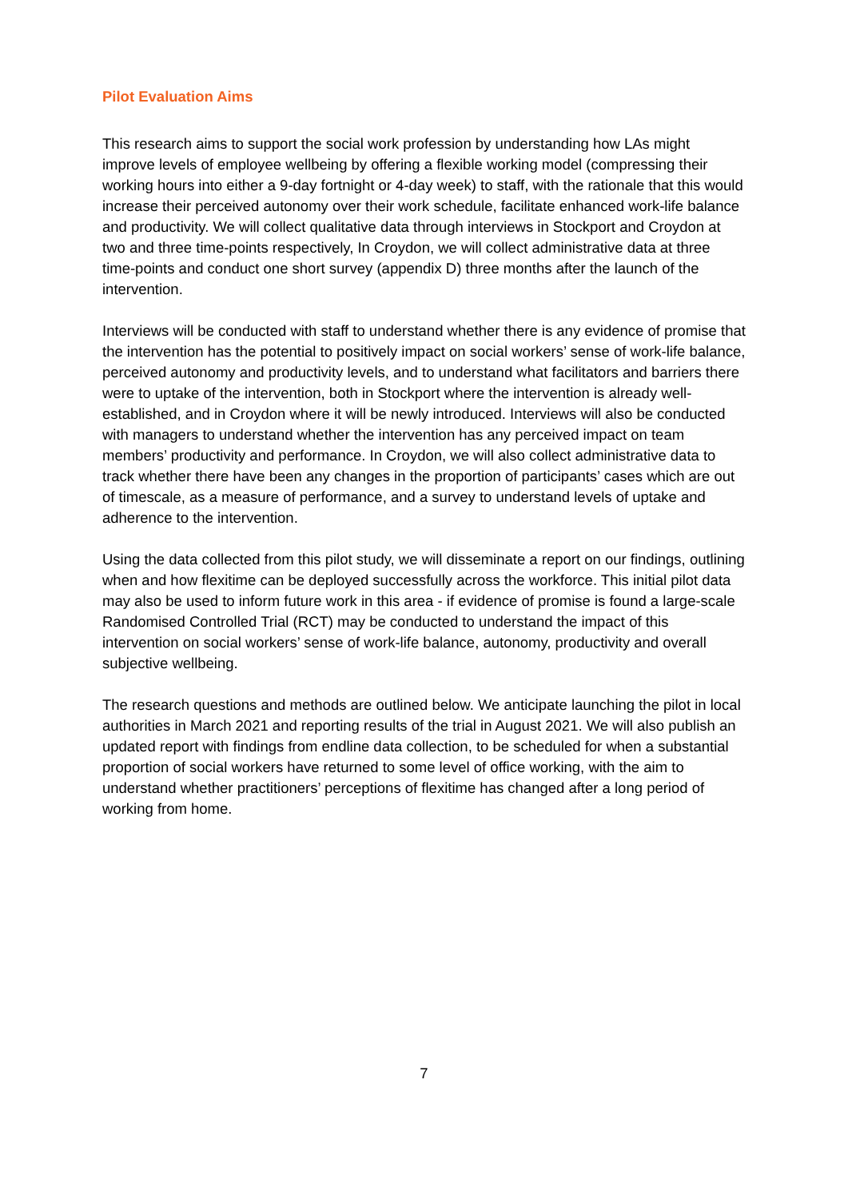Pilot Evaluation Aims
This research aims to support the social work profession by understanding how LAs might improve levels of employee wellbeing by offering a flexible working model (compressing their working hours into either a 9-day fortnight or 4-day week) to staff, with the rationale that this would increase their perceived autonomy over their work schedule, facilitate enhanced work-life balance and productivity. We will collect qualitative data through interviews in Stockport and Croydon at two and three time-points respectively, In Croydon, we will collect administrative data at three time-points and conduct one short survey (appendix D) three months after the launch of the intervention.
Interviews will be conducted with staff to understand whether there is any evidence of promise that the intervention has the potential to positively impact on social workers’ sense of work-life balance, perceived autonomy and productivity levels, and to understand what facilitators and barriers there were to uptake of the intervention, both in Stockport where the intervention is already well-established, and in Croydon where it will be newly introduced. Interviews will also be conducted with managers to understand whether the intervention has any perceived impact on team members’ productivity and performance. In Croydon, we will also collect administrative data to track whether there have been any changes in the proportion of participants’ cases which are out of timescale, as a measure of performance, and a survey to understand levels of uptake and adherence to the intervention.
Using the data collected from this pilot study, we will disseminate a report on our findings, outlining when and how flexitime can be deployed successfully across the workforce. This initial pilot data may also be used to inform future work in this area - if evidence of promise is found a large-scale Randomised Controlled Trial (RCT) may be conducted to understand the impact of this intervention on social workers’ sense of work-life balance, autonomy, productivity and overall subjective wellbeing.
The research questions and methods are outlined below. We anticipate launching the pilot in local authorities in March 2021 and reporting results of the trial in August 2021. We will also publish an updated report with findings from endline data collection, to be scheduled for when a substantial proportion of social workers have returned to some level of office working, with the aim to understand whether practitioners’ perceptions of flexitime has changed after a long period of working from home.
7